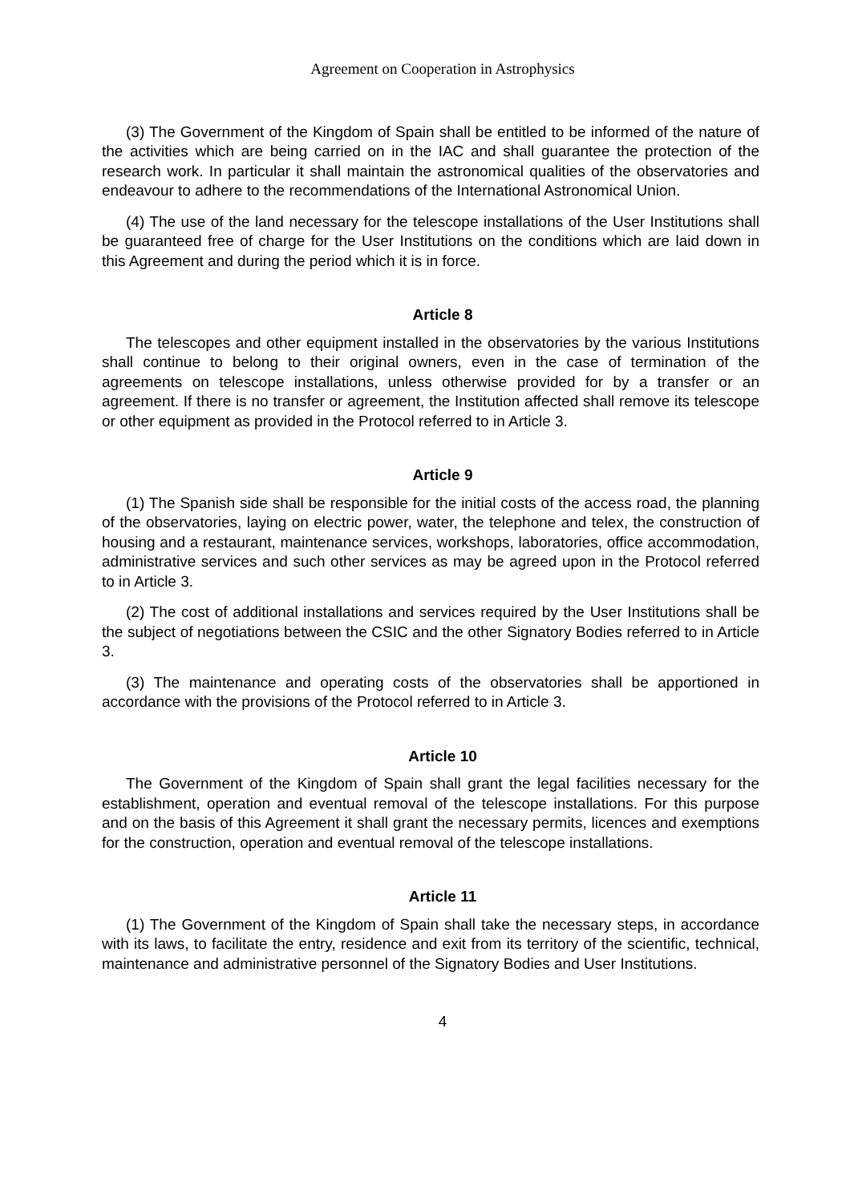Agreement on Cooperation in Astrophysics
(3) The Government of the Kingdom of Spain shall be entitled to be informed of the nature of the activities which are being carried on in the IAC and shall guarantee the protection of the research work. In particular it shall maintain the astronomical qualities of the observatories and endeavour to adhere to the recommendations of the International Astronomical Union.
(4) The use of the land necessary for the telescope installations of the User Institutions shall be guaranteed free of charge for the User Institutions on the conditions which are laid down in this Agreement and during the period which it is in force.
Article 8
The telescopes and other equipment installed in the observatories by the various Institutions shall continue to belong to their original owners, even in the case of termination of the agreements on telescope installations, unless otherwise provided for by a transfer or an agreement. If there is no transfer or agreement, the Institution affected shall remove its telescope or other equipment as provided in the Protocol referred to in Article 3.
Article 9
(1) The Spanish side shall be responsible for the initial costs of the access road, the planning of the observatories, laying on electric power, water, the telephone and telex, the construction of housing and a restaurant, maintenance services, workshops, laboratories, office accommodation, administrative services and such other services as may be agreed upon in the Protocol referred to in Article 3.
(2) The cost of additional installations and services required by the User Institutions shall be the subject of negotiations between the CSIC and the other Signatory Bodies referred to in Article 3.
(3) The maintenance and operating costs of the observatories shall be apportioned in accordance with the provisions of the Protocol referred to in Article 3.
Article 10
The Government of the Kingdom of Spain shall grant the legal facilities necessary for the establishment, operation and eventual removal of the telescope installations. For this purpose and on the basis of this Agreement it shall grant the necessary permits, licences and exemptions for the construction, operation and eventual removal of the telescope installations.
Article 11
(1) The Government of the Kingdom of Spain shall take the necessary steps, in accordance with its laws, to facilitate the entry, residence and exit from its territory of the scientific, technical, maintenance and administrative personnel of the Signatory Bodies and User Institutions.
4